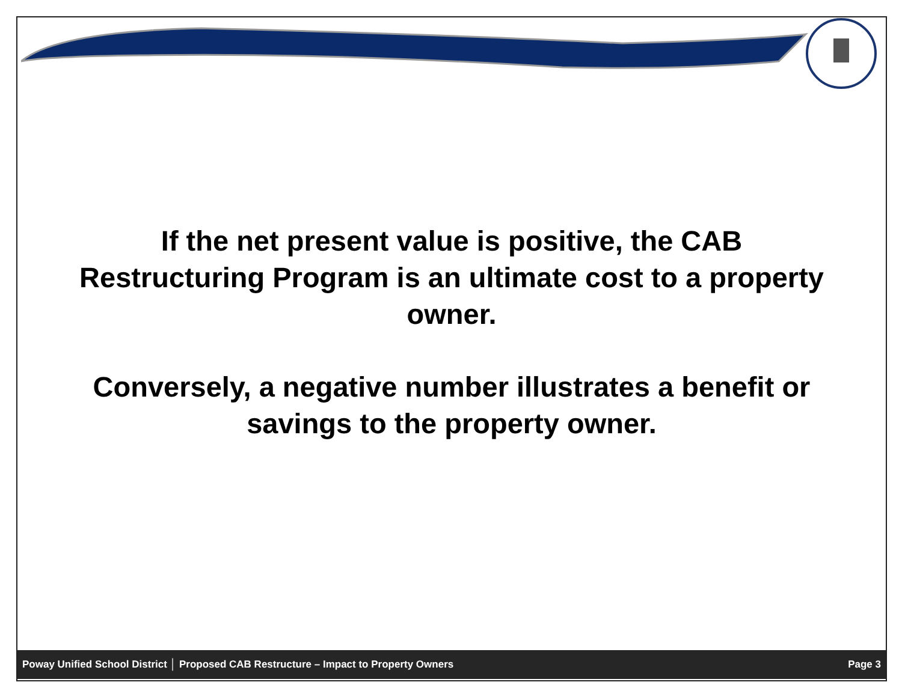If the net present value is positive, the CAB
Restructuring Program is an ultimate cost to a property
owner.
Conversely, a negative number illustrates a benefit or
savings to the property owner.
Poway Unified School District │ Proposed CAB Restructure – Impact to Property Owners Page 3